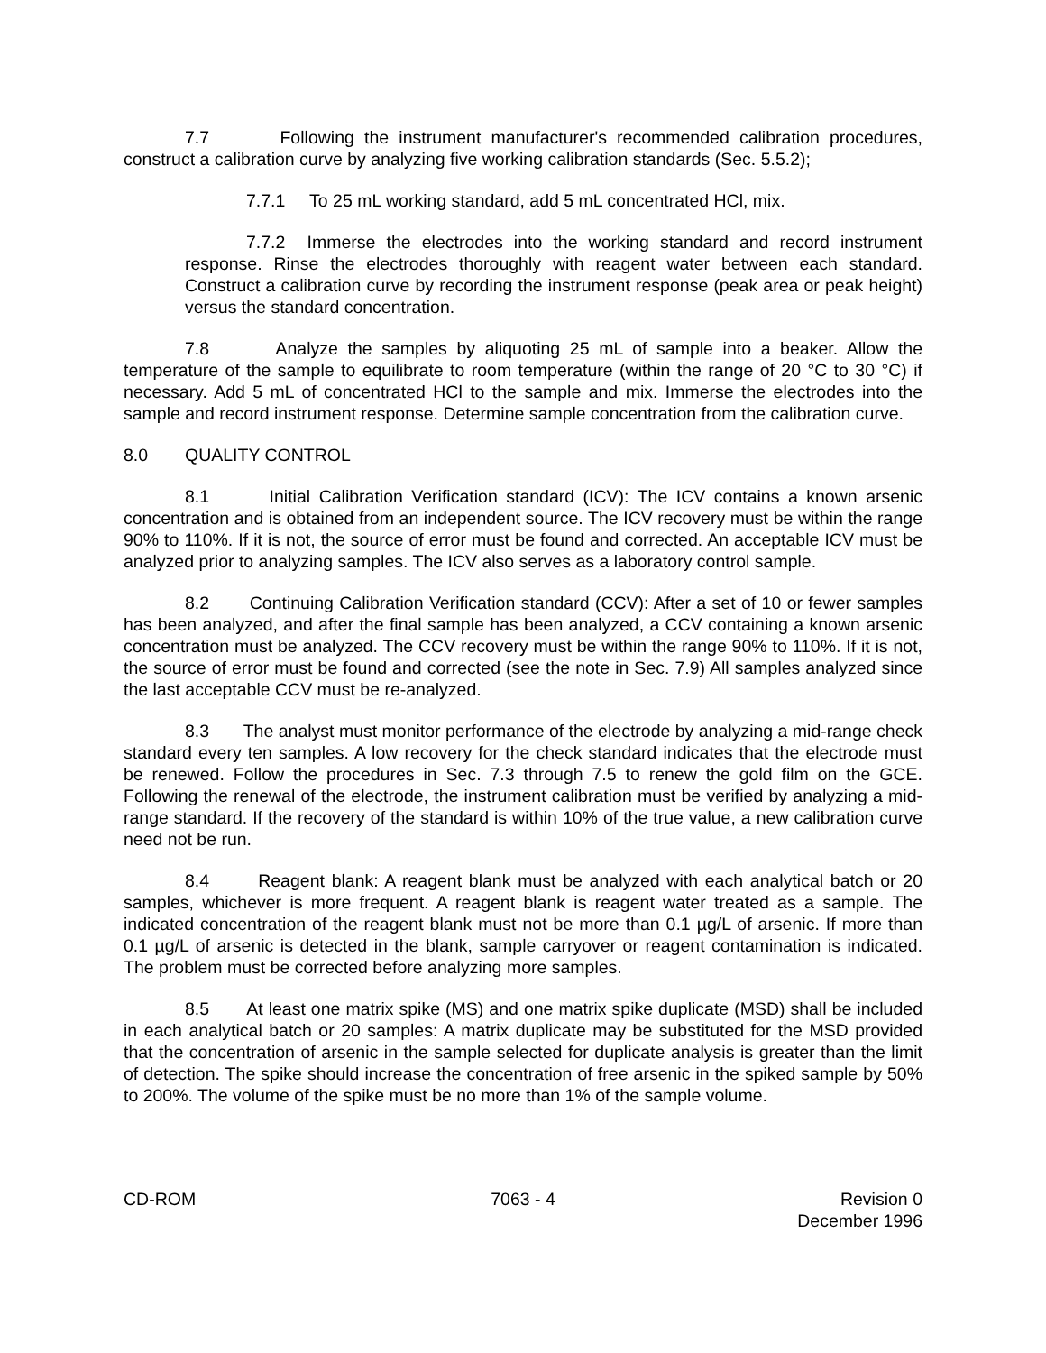7.7 Following the instrument manufacturer's recommended calibration procedures, construct a calibration curve by analyzing five working calibration standards (Sec. 5.5.2);
7.7.1 To 25 mL working standard, add 5 mL concentrated HCl, mix.
7.7.2 Immerse the electrodes into the working standard and record instrument response. Rinse the electrodes thoroughly with reagent water between each standard. Construct a calibration curve by recording the instrument response (peak area or peak height) versus the standard concentration.
7.8 Analyze the samples by aliquoting 25 mL of sample into a beaker. Allow the temperature of the sample to equilibrate to room temperature (within the range of 20 °C to 30 °C) if necessary. Add 5 mL of concentrated HCl to the sample and mix. Immerse the electrodes into the sample and record instrument response. Determine sample concentration from the calibration curve.
8.0 QUALITY CONTROL
8.1 Initial Calibration Verification standard (ICV): The ICV contains a known arsenic concentration and is obtained from an independent source. The ICV recovery must be within the range 90% to 110%. If it is not, the source of error must be found and corrected. An acceptable ICV must be analyzed prior to analyzing samples. The ICV also serves as a laboratory control sample.
8.2 Continuing Calibration Verification standard (CCV): After a set of 10 or fewer samples has been analyzed, and after the final sample has been analyzed, a CCV containing a known arsenic concentration must be analyzed. The CCV recovery must be within the range 90% to 110%. If it is not, the source of error must be found and corrected (see the note in Sec. 7.9) All samples analyzed since the last acceptable CCV must be re-analyzed.
8.3 The analyst must monitor performance of the electrode by analyzing a mid-range check standard every ten samples. A low recovery for the check standard indicates that the electrode must be renewed. Follow the procedures in Sec. 7.3 through 7.5 to renew the gold film on the GCE. Following the renewal of the electrode, the instrument calibration must be verified by analyzing a mid-range standard. If the recovery of the standard is within 10% of the true value, a new calibration curve need not be run.
8.4 Reagent blank: A reagent blank must be analyzed with each analytical batch or 20 samples, whichever is more frequent. A reagent blank is reagent water treated as a sample. The indicated concentration of the reagent blank must not be more than 0.1 µg/L of arsenic. If more than 0.1 µg/L of arsenic is detected in the blank, sample carryover or reagent contamination is indicated. The problem must be corrected before analyzing more samples.
8.5 At least one matrix spike (MS) and one matrix spike duplicate (MSD) shall be included in each analytical batch or 20 samples: A matrix duplicate may be substituted for the MSD provided that the concentration of arsenic in the sample selected for duplicate analysis is greater than the limit of detection. The spike should increase the concentration of free arsenic in the spiked sample by 50% to 200%. The volume of the spike must be no more than 1% of the sample volume.
CD-ROM 7063 - 4 Revision 0
December 1996